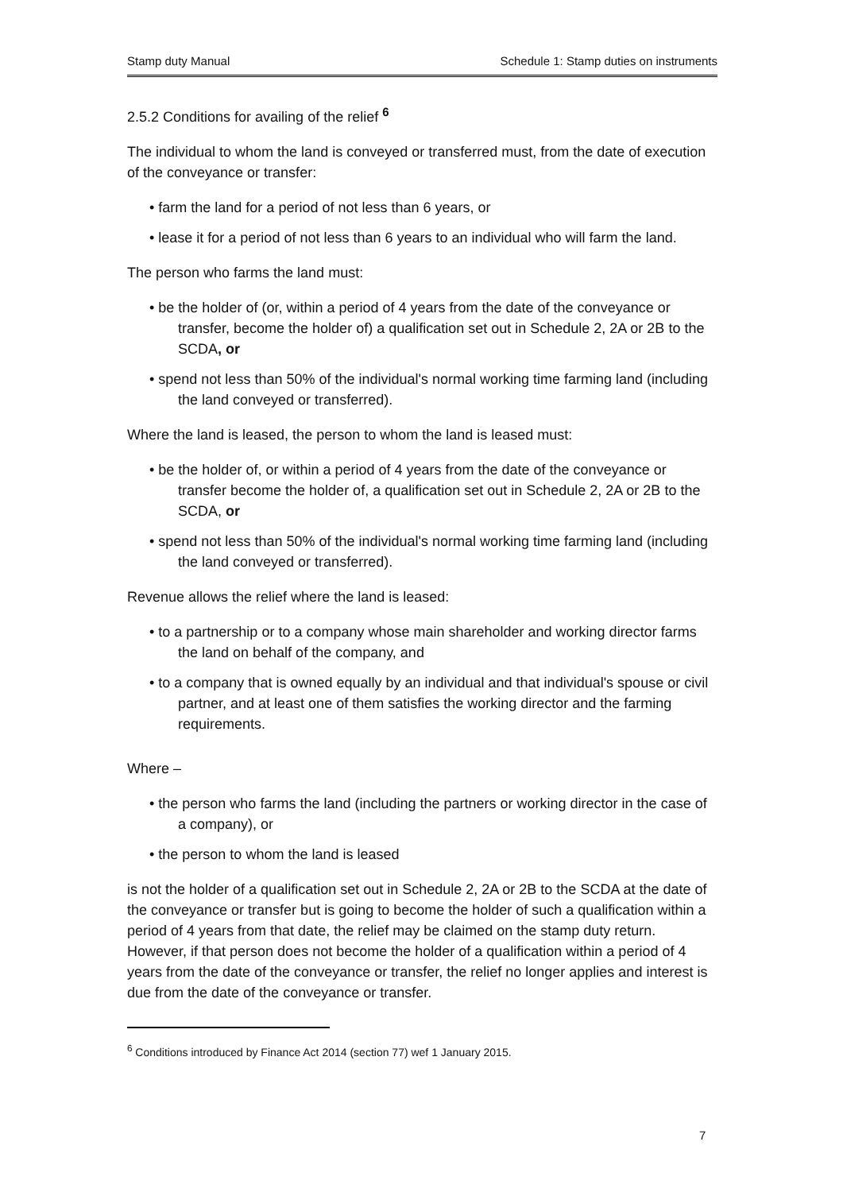Stamp duty Manual Schedule 1: Stamp duties on instruments
2.5.2 Conditions for availing of the relief <sup>6</sup>
The individual to whom the land is conveyed or transferred must, from the date of execution of the conveyance or transfer:
• farm the land for a period of not less than 6 years, or
• lease it for a period of not less than 6 years to an individual who will farm the land.
The person who farms the land must:
• be the holder of (or, within a period of 4 years from the date of the conveyance or transfer, become the holder of) a qualification set out in Schedule 2, 2A or 2B to the SCDA, or
• spend not less than 50% of the individual's normal working time farming land (including the land conveyed or transferred).
Where the land is leased, the person to whom the land is leased must:
• be the holder of, or within a period of 4 years from the date of the conveyance or transfer become the holder of, a qualification set out in Schedule 2, 2A or 2B to the SCDA, or
• spend not less than 50% of the individual's normal working time farming land (including the land conveyed or transferred).
Revenue allows the relief where the land is leased:
• to a partnership or to a company whose main shareholder and working director farms the land on behalf of the company, and
• to a company that is owned equally by an individual and that individual's spouse or civil partner, and at least one of them satisfies the working director and the farming requirements.
Where –
• the person who farms the land (including the partners or working director in the case of a company), or
• the person to whom the land is leased
is not the holder of a qualification set out in Schedule 2, 2A or 2B to the SCDA at the date of the conveyance or transfer but is going to become the holder of such a qualification within a period of 4 years from that date, the relief may be claimed on the stamp duty return. However, if that person does not become the holder of a qualification within a period of 4 years from the date of the conveyance or transfer, the relief no longer applies and interest is due from the date of the conveyance or transfer.
<sup>6</sup> Conditions introduced by Finance Act 2014 (section 77) wef 1 January 2015.
7